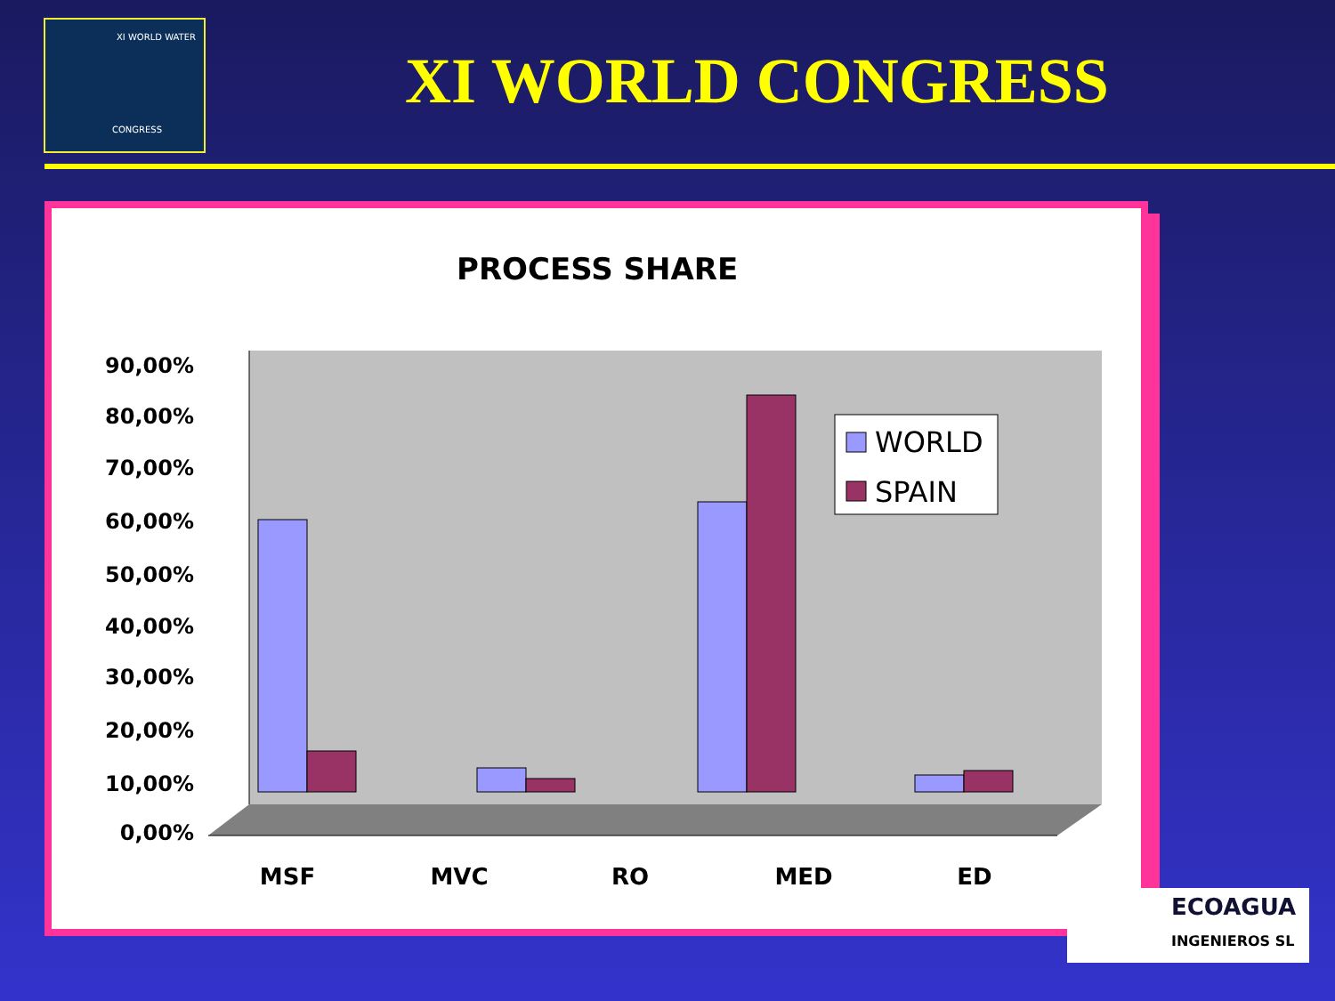XI WORLD WATER
CONGRESS
XI WORLD CONGRESS
PROCESS SHARE
0,00%
10,00%
20,00%
30,00%
40,00%
50,00%
60,00%
70,00%
80,00%
90,00%
MSF
MVC
RO
MED
ED
WORLD
SPAIN
ECOAGUA
INGENIEROS SL